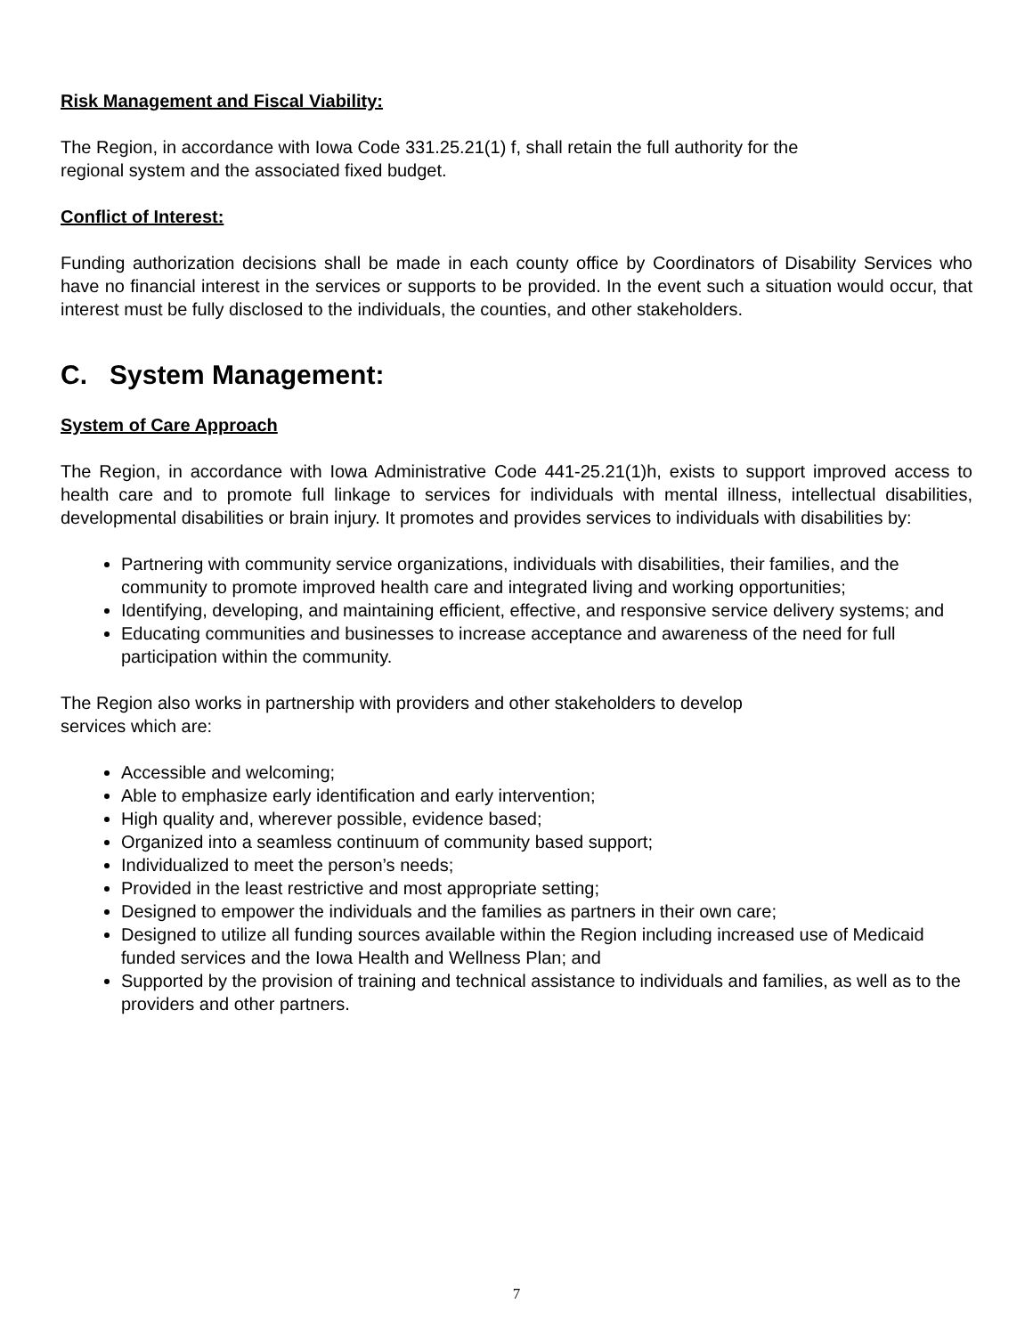Risk Management and Fiscal Viability:
The Region, in accordance with Iowa Code 331.25.21(1) f, shall retain the full authority for the
regional system and the associated fixed budget.
Conflict of Interest:
Funding authorization decisions shall be made in each county office by Coordinators of Disability Services who have no financial interest in the services or supports to be provided. In the event such a situation would occur, that interest must be fully disclosed to the individuals, the counties, and other stakeholders.
C. System Management:
System of Care Approach
The Region, in accordance with Iowa Administrative Code 441-25.21(1)h, exists to support improved access to health care and to promote full linkage to services for individuals with mental illness, intellectual disabilities, developmental disabilities or brain injury. It promotes and provides services to individuals with disabilities by:
Partnering with community service organizations, individuals with disabilities, their families, and the community to promote improved health care and integrated living and working opportunities;
Identifying, developing, and maintaining efficient, effective, and responsive service delivery systems; and
Educating communities and businesses to increase acceptance and awareness of the need for full participation within the community.
The Region also works in partnership with providers and other stakeholders to develop
services which are:
Accessible and welcoming;
Able to emphasize early identification and early intervention;
High quality and, wherever possible, evidence based;
Organized into a seamless continuum of community based support;
Individualized to meet the person’s needs;
Provided in the least restrictive and most appropriate setting;
Designed to empower the individuals and the families as partners in their own care;
Designed to utilize all funding sources available within the Region including increased use of Medicaid funded services and the Iowa Health and Wellness Plan; and
Supported by the provision of training and technical assistance to individuals and families, as well as to the providers and other partners.
7